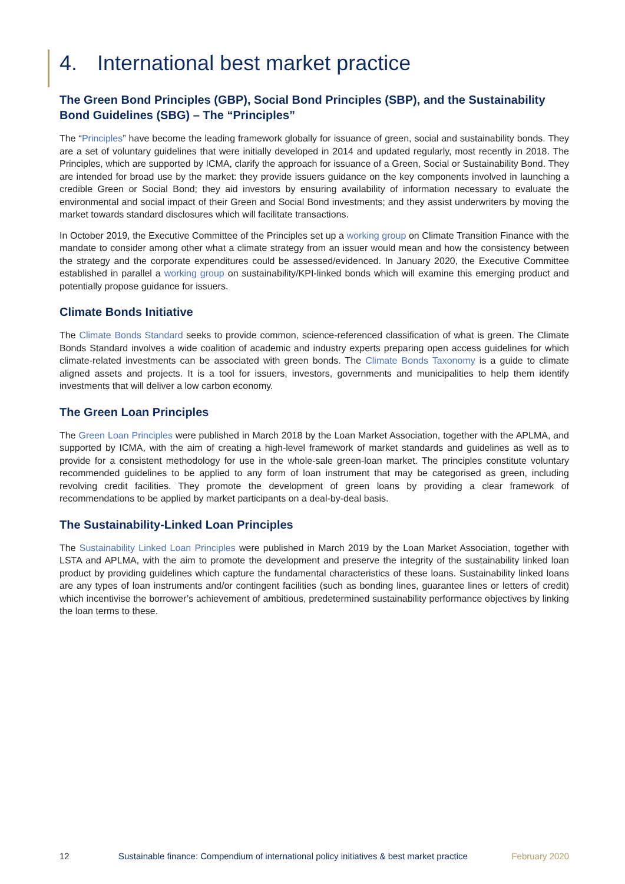4. International best market practice
The Green Bond Principles (GBP), Social Bond Principles (SBP), and the Sustainability Bond Guidelines (SBG) – The “Principles”
The “Principles” have become the leading framework globally for issuance of green, social and sustainability bonds. They are a set of voluntary guidelines that were initially developed in 2014 and updated regularly, most recently in 2018. The Principles, which are supported by ICMA, clarify the approach for issuance of a Green, Social or Sustainability Bond. They are intended for broad use by the market: they provide issuers guidance on the key components involved in launching a credible Green or Social Bond; they aid investors by ensuring availability of information necessary to evaluate the environmental and social impact of their Green and Social Bond investments; and they assist underwriters by moving the market towards standard disclosures which will facilitate transactions.
In October 2019, the Executive Committee of the Principles set up a working group on Climate Transition Finance with the mandate to consider among other what a climate strategy from an issuer would mean and how the consistency between the strategy and the corporate expenditures could be assessed/evidenced. In January 2020, the Executive Committee established in parallel a working group on sustainability/KPI-linked bonds which will examine this emerging product and potentially propose guidance for issuers.
Climate Bonds Initiative
The Climate Bonds Standard seeks to provide common, science-referenced classification of what is green. The Climate Bonds Standard involves a wide coalition of academic and industry experts preparing open access guidelines for which climate-related investments can be associated with green bonds. The Climate Bonds Taxonomy is a guide to climate aligned assets and projects. It is a tool for issuers, investors, governments and municipalities to help them identify investments that will deliver a low carbon economy.
The Green Loan Principles
The Green Loan Principles were published in March 2018 by the Loan Market Association, together with the APLMA, and supported by ICMA, with the aim of creating a high-level framework of market standards and guidelines as well as to provide for a consistent methodology for use in the whole-sale green-loan market. The principles constitute voluntary recommended guidelines to be applied to any form of loan instrument that may be categorised as green, including revolving credit facilities. They promote the development of green loans by providing a clear framework of recommendations to be applied by market participants on a deal-by-deal basis.
The Sustainability-Linked Loan Principles
The Sustainability Linked Loan Principles were published in March 2019 by the Loan Market Association, together with LSTA and APLMA, with the aim to promote the development and preserve the integrity of the sustainability linked loan product by providing guidelines which capture the fundamental characteristics of these loans. Sustainability linked loans are any types of loan instruments and/or contingent facilities (such as bonding lines, guarantee lines or letters of credit) which incentivise the borrower’s achievement of ambitious, predetermined sustainability performance objectives by linking the loan terms to these.
12 Sustainable finance: Compendium of international policy initiatives & best market practice February 2020